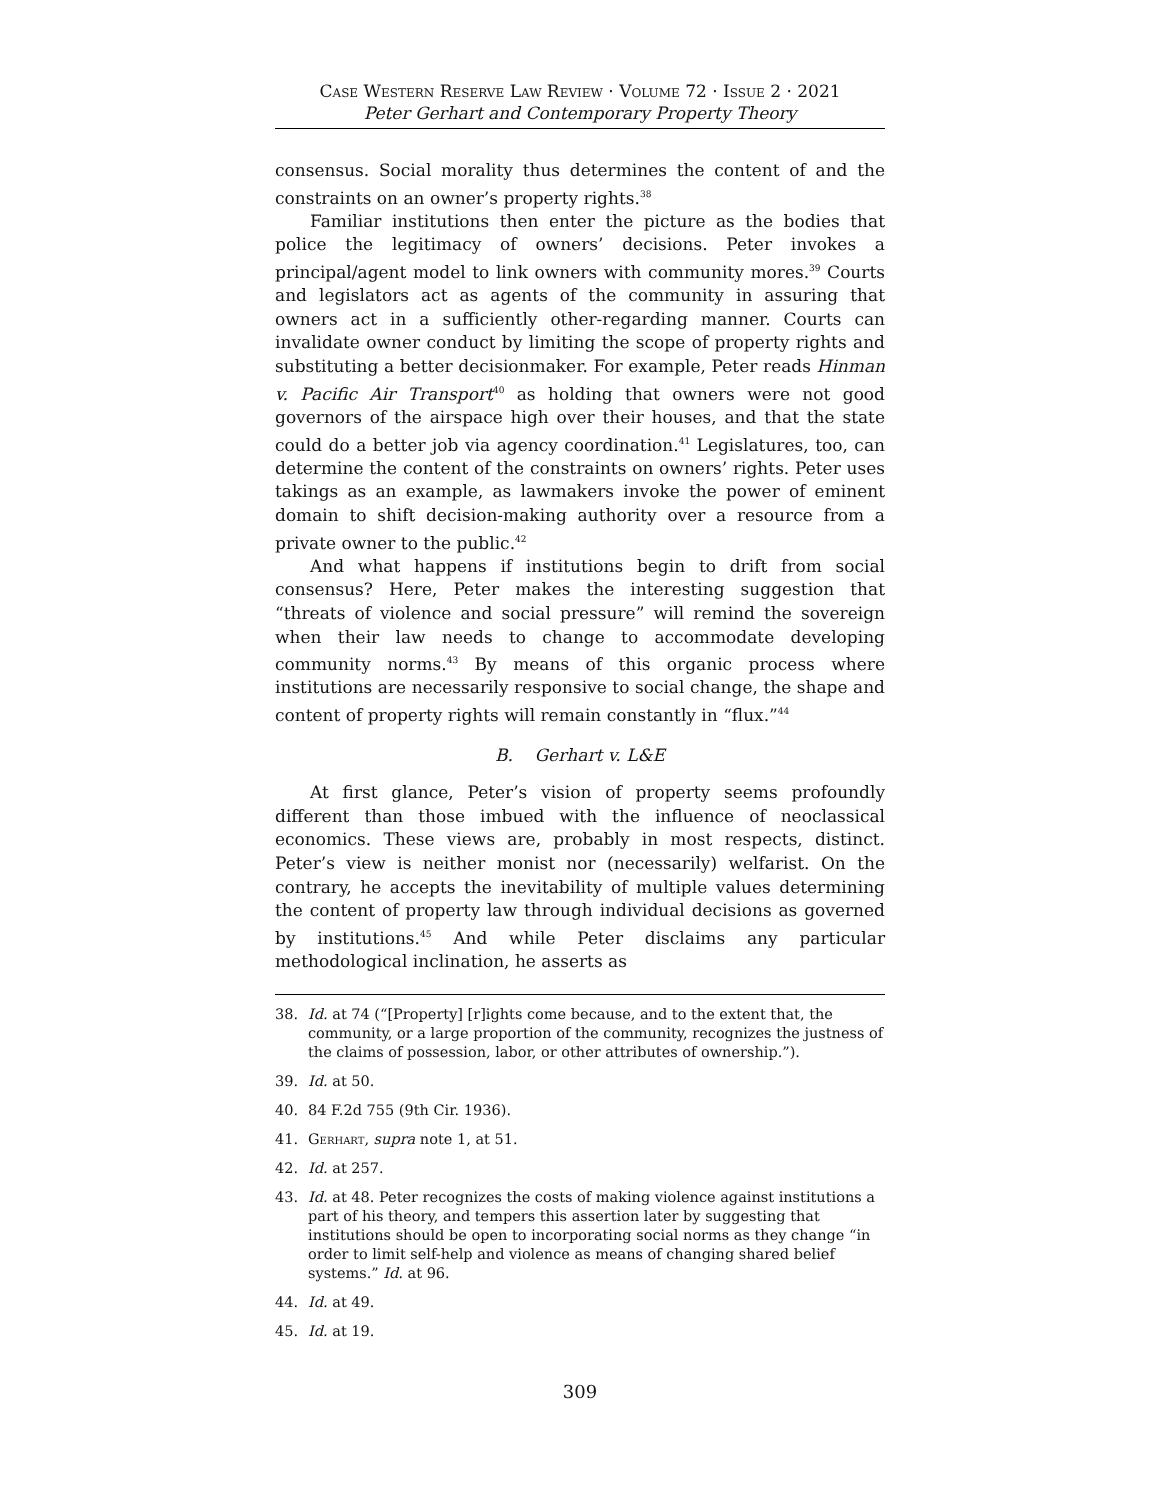Case Western Reserve Law Review · Volume 72 · Issue 2 · 2021
Peter Gerhart and Contemporary Property Theory
consensus. Social morality thus determines the content of and the constraints on an owner’s property rights.<sup>38</sup>
Familiar institutions then enter the picture as the bodies that police the legitimacy of owners’ decisions. Peter invokes a principal/agent model to link owners with community mores.<sup>39</sup> Courts and legislators act as agents of the community in assuring that owners act in a sufficiently other-regarding manner. Courts can invalidate owner conduct by limiting the scope of property rights and substituting a better decisionmaker. For example, Peter reads Hinman v. Pacific Air Transport<sup>40</sup> as holding that owners were not good governors of the airspace high over their houses, and that the state could do a better job via agency coordination.<sup>41</sup> Legislatures, too, can determine the content of the constraints on owners’ rights. Peter uses takings as an example, as lawmakers invoke the power of eminent domain to shift decision-making authority over a resource from a private owner to the public.<sup>42</sup>
And what happens if institutions begin to drift from social consensus? Here, Peter makes the interesting suggestion that “threats of violence and social pressure” will remind the sovereign when their law needs to change to accommodate developing community norms.<sup>43</sup> By means of this organic process where institutions are necessarily responsive to social change, the shape and content of property rights will remain constantly in “flux.”<sup>44</sup>
B. Gerhart v. L&E
At first glance, Peter’s vision of property seems profoundly different than those imbued with the influence of neoclassical economics. These views are, probably in most respects, distinct. Peter’s view is neither monist nor (necessarily) welfarist. On the contrary, he accepts the inevitability of multiple values determining the content of property law through individual decisions as governed by institutions.<sup>45</sup> And while Peter disclaims any particular methodological inclination, he asserts as
38. Id. at 74 (“[Property] [r]ights come because, and to the extent that, the community, or a large proportion of the community, recognizes the justness of the claims of possession, labor, or other attributes of ownership.”).
39. Id. at 50.
40. 84 F.2d 755 (9th Cir. 1936).
41. Gerhart, supra note 1, at 51.
42. Id. at 257.
43. Id. at 48. Peter recognizes the costs of making violence against institutions a part of his theory, and tempers this assertion later by suggesting that institutions should be open to incorporating social norms as they change “in order to limit self-help and violence as means of changing shared belief systems.” Id. at 96.
44. Id. at 49.
45. Id. at 19.
309